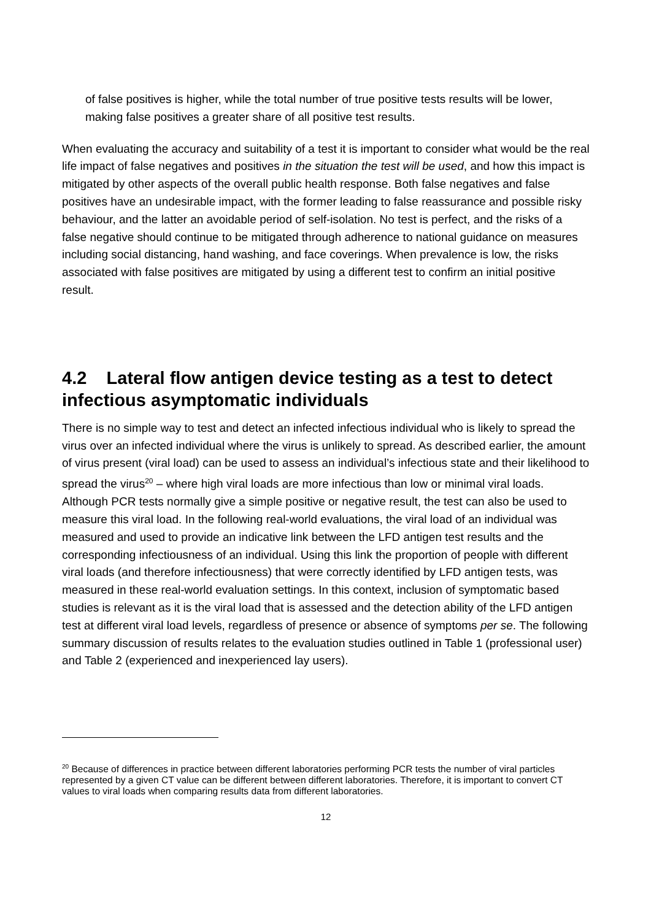of false positives is higher, while the total number of true positive tests results will be lower, making false positives a greater share of all positive test results.
When evaluating the accuracy and suitability of a test it is important to consider what would be the real life impact of false negatives and positives in the situation the test will be used, and how this impact is mitigated by other aspects of the overall public health response. Both false negatives and false positives have an undesirable impact, with the former leading to false reassurance and possible risky behaviour, and the latter an avoidable period of self-isolation. No test is perfect, and the risks of a false negative should continue to be mitigated through adherence to national guidance on measures including social distancing, hand washing, and face coverings. When prevalence is low, the risks associated with false positives are mitigated by using a different test to confirm an initial positive result.
4.2 Lateral flow antigen device testing as a test to detect infectious asymptomatic individuals
There is no simple way to test and detect an infected infectious individual who is likely to spread the virus over an infected individual where the virus is unlikely to spread. As described earlier, the amount of virus present (viral load) can be used to assess an individual’s infectious state and their likelihood to spread the virus<sup>20</sup> – where high viral loads are more infectious than low or minimal viral loads. Although PCR tests normally give a simple positive or negative result, the test can also be used to measure this viral load. In the following real-world evaluations, the viral load of an individual was measured and used to provide an indicative link between the LFD antigen test results and the corresponding infectiousness of an individual. Using this link the proportion of people with different viral loads (and therefore infectiousness) that were correctly identified by LFD antigen tests, was measured in these real-world evaluation settings. In this context, inclusion of symptomatic based studies is relevant as it is the viral load that is assessed and the detection ability of the LFD antigen test at different viral load levels, regardless of presence or absence of symptoms per se. The following summary discussion of results relates to the evaluation studies outlined in Table 1 (professional user) and Table 2 (experienced and inexperienced lay users).
<sup>20</sup> Because of differences in practice between different laboratories performing PCR tests the number of viral particles represented by a given CT value can be different between different laboratories. Therefore, it is important to convert CT values to viral loads when comparing results data from different laboratories.
12